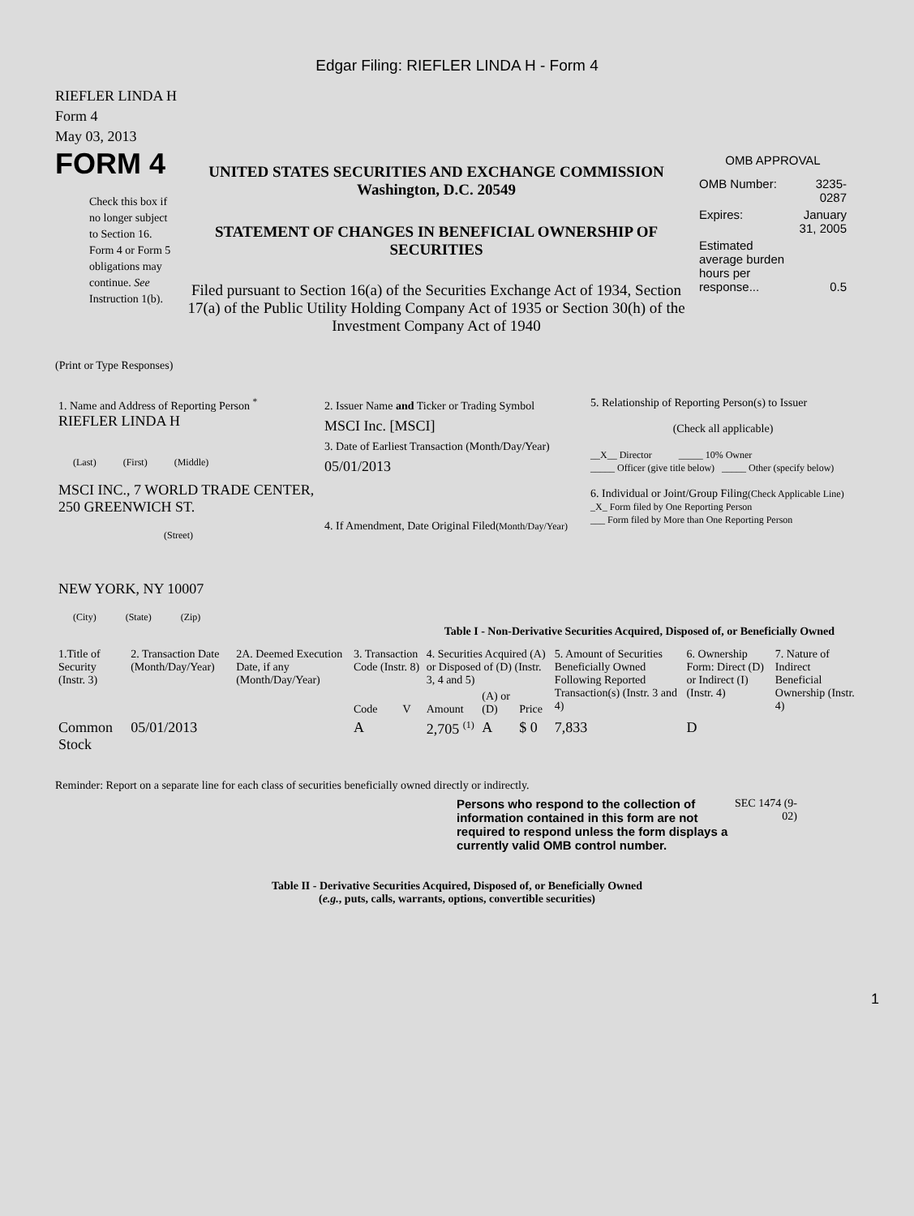Edgar Filing: RIEFLER LINDA H - Form 4
RIEFLER LINDA H
Form 4
May 03, 2013
FORM 4
Check this box if no longer subject to Section 16. Form 4 or Form 5 obligations may continue. See Instruction 1(b).
UNITED STATES SECURITIES AND EXCHANGE COMMISSION
Washington, D.C. 20549
STATEMENT OF CHANGES IN BENEFICIAL OWNERSHIP OF SECURITIES
Filed pursuant to Section 16(a) of the Securities Exchange Act of 1934, Section 17(a) of the Public Utility Holding Company Act of 1935 or Section 30(h) of the Investment Company Act of 1940
OMB APPROVAL
| OMB Number: | 3235-0287 |
| Expires: | January 31, 2005 |
| Estimated average burden hours per response... | 0.5 |
(Print or Type Responses)
| 1. Name and Address of Reporting Person <sup>*</sup> RIEFLER LINDA H (Last) (First) (Middle) MSCI INC., 7 WORLD TRADE CENTER, 250 GREENWICH ST. (Street) NEW YORK, NY 10007 (City) (State) (Zip) | 2. Issuer Name and Ticker or Trading Symbol MSCI Inc. [MSCI] 3. Date of Earliest Transaction (Month/Day/Year) 05/01/2013 4. If Amendment, Date Original Filed (Month/Day/Year) | 5. Relationship of Reporting Person(s) to Issuer (Check all applicable) __X__ Director _____ 10% Owner _____ Officer (give title below) _____ Other (specify below) 6. Individual or Joint/Group Filing (Check Applicable Line) _X_ Form filed by One Reporting Person ___ Form filed by More than One Reporting Person |
Table I - Non-Derivative Securities Acquired, Disposed of, or Beneficially Owned
| 1.Title of Security (Instr. 3) | 2. Transaction Date (Month/Day/Year) | 2A. Deemed Execution Date, if any (Month/Day/Year) | 3. Transaction Code (Instr. 8) | | 4. Securities Acquired (A) or Disposed of (D) (Instr. 3, 4 and 5) | | | 5. Amount of Securities Beneficially Owned Following Reported Transaction(s) (Instr. 3 and 4) | 6. Ownership Form: Direct (D) or Indirect (I) (Instr. 4) | 7. Nature of Indirect Beneficial Ownership (Instr. 4) |
| --- | --- | --- | --- | --- | --- | --- | --- | --- | --- | --- |
| | | | Code | V | Amount | (A) or (D) | Price | | | |
| Common Stock | 05/01/2013 | | A | | 2,705 <sup>(1)</sup> | A | $ 0 | 7,833 | D | |
Reminder: Report on a separate line for each class of securities beneficially owned directly or indirectly.
Persons who respond to the collection of information contained in this form are not required to respond unless the form displays a currently valid OMB control number.
SEC 1474 (9-02)
Table II - Derivative Securities Acquired, Disposed of, or Beneficially Owned
(e.g., puts, calls, warrants, options, convertible securities)
1